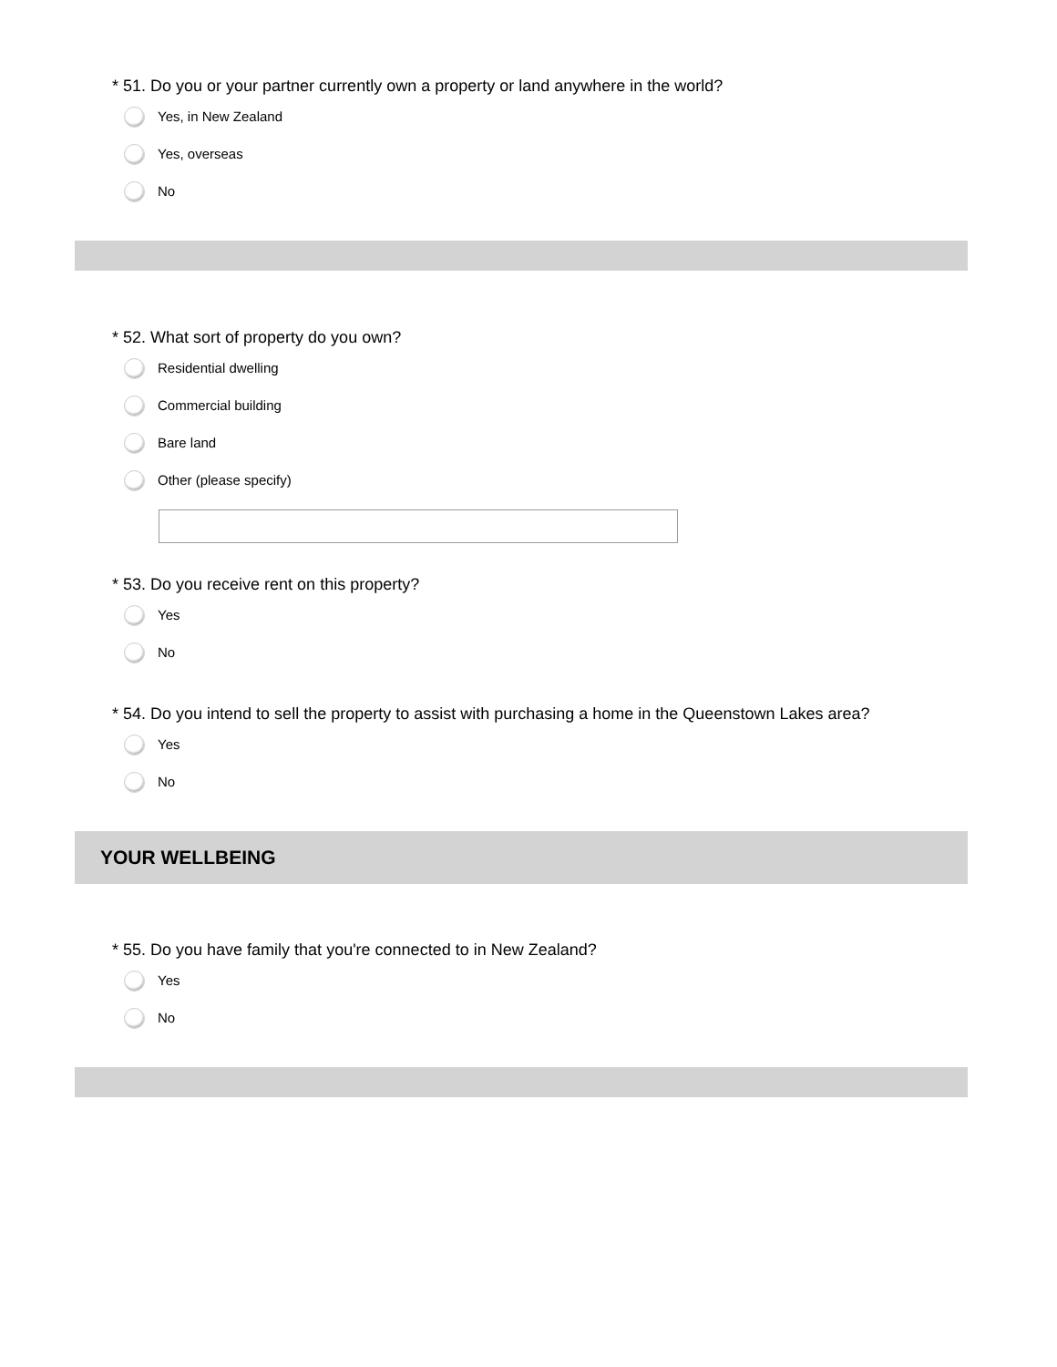* 51. Do you or your partner currently own a property or land anywhere in the world?
Yes, in New Zealand
Yes, overseas
No
* 52. What sort of property do you own?
Residential dwelling
Commercial building
Bare land
Other (please specify)
* 53. Do you receive rent on this property?
Yes
No
* 54. Do you intend to sell the property to assist with purchasing a home in the Queenstown Lakes area?
Yes
No
YOUR WELLBEING
* 55. Do you have family that you're connected to in New Zealand?
Yes
No